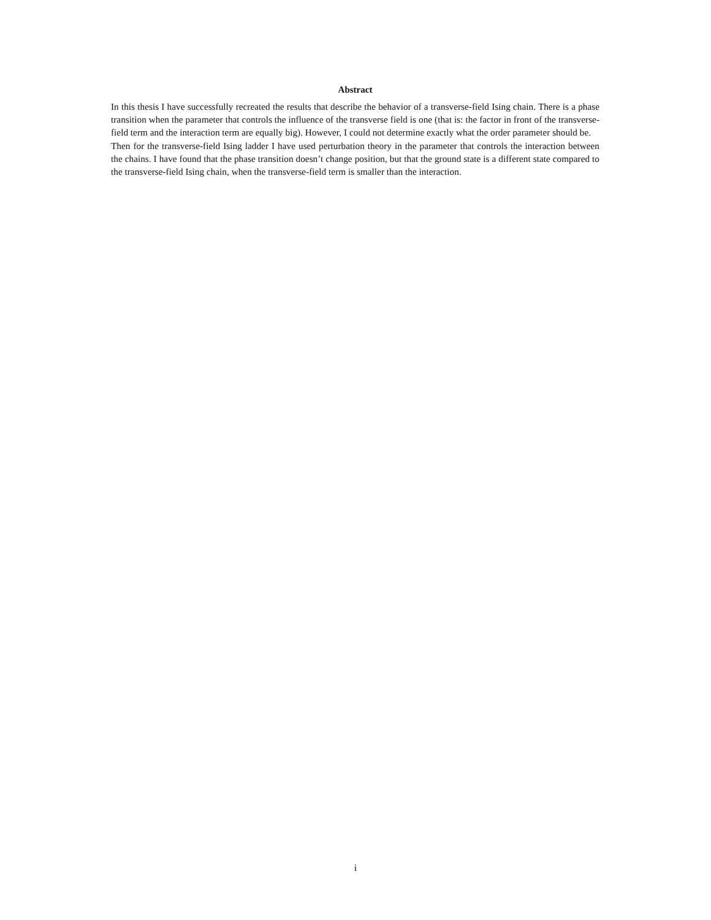Abstract
In this thesis I have successfully recreated the results that describe the behavior of a transverse-field Ising chain. There is a phase transition when the parameter that controls the influence of the transverse field is one (that is: the factor in front of the transverse-field term and the interaction term are equally big). However, I could not determine exactly what the order parameter should be.
Then for the transverse-field Ising ladder I have used perturbation theory in the parameter that controls the interaction between the chains. I have found that the phase transition doesn’t change position, but that the ground state is a different state compared to the transverse-field Ising chain, when the transverse-field term is smaller than the interaction.
i